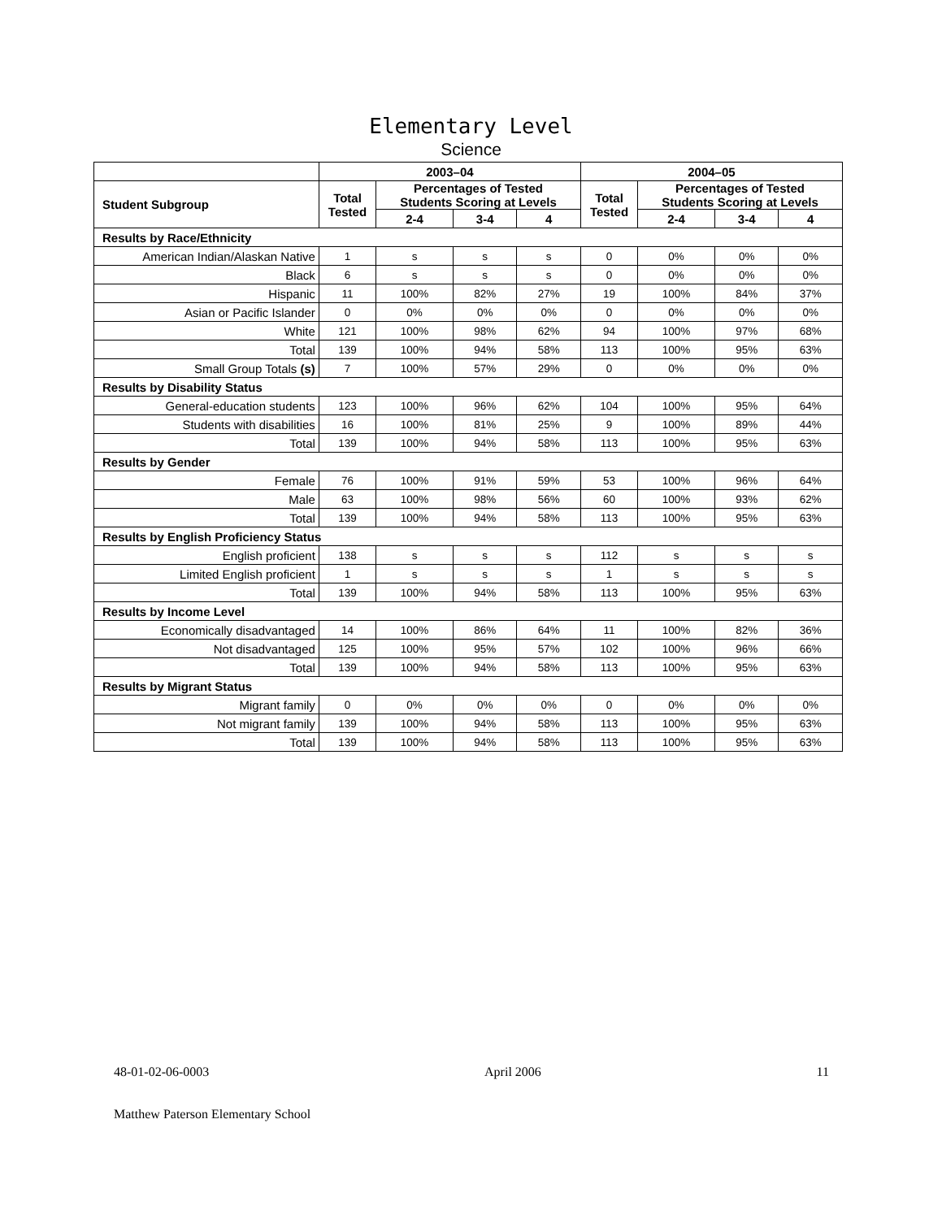Elementary Level
Science
| | 2003–04 | | | | 2004–05 | | | |
| --- | --- | --- | --- | --- | --- | --- | --- | --- |
| Student Subgroup | Total Tested | Percentages of Tested Students Scoring at Levels | | | Total Tested | Percentages of Tested Students Scoring at Levels | | |
| | | 2-4 | 3-4 | 4 | | 2-4 | 3-4 | 4 |
| Results by Race/Ethnicity | | | | | | | | |
| American Indian/Alaskan Native | 1 | s | s | s | 0 | 0% | 0% | 0% |
| Black | 6 | s | s | s | 0 | 0% | 0% | 0% |
| Hispanic | 11 | 100% | 82% | 27% | 19 | 100% | 84% | 37% |
| Asian or Pacific Islander | 0 | 0% | 0% | 0% | 0 | 0% | 0% | 0% |
| White | 121 | 100% | 98% | 62% | 94 | 100% | 97% | 68% |
| Total | 139 | 100% | 94% | 58% | 113 | 100% | 95% | 63% |
| Small Group Totals (s) | 7 | 100% | 57% | 29% | 0 | 0% | 0% | 0% |
| Results by Disability Status | | | | | | | | |
| General-education students | 123 | 100% | 96% | 62% | 104 | 100% | 95% | 64% |
| Students with disabilities | 16 | 100% | 81% | 25% | 9 | 100% | 89% | 44% |
| Total | 139 | 100% | 94% | 58% | 113 | 100% | 95% | 63% |
| Results by Gender | | | | | | | | |
| Female | 76 | 100% | 91% | 59% | 53 | 100% | 96% | 64% |
| Male | 63 | 100% | 98% | 56% | 60 | 100% | 93% | 62% |
| Total | 139 | 100% | 94% | 58% | 113 | 100% | 95% | 63% |
| Results by English Proficiency Status | | | | | | | | |
| English proficient | 138 | s | s | s | 112 | s | s | s |
| Limited English proficient | 1 | s | s | s | 1 | s | s | s |
| Total | 139 | 100% | 94% | 58% | 113 | 100% | 95% | 63% |
| Results by Income Level | | | | | | | | |
| Economically disadvantaged | 14 | 100% | 86% | 64% | 11 | 100% | 82% | 36% |
| Not disadvantaged | 125 | 100% | 95% | 57% | 102 | 100% | 96% | 66% |
| Total | 139 | 100% | 94% | 58% | 113 | 100% | 95% | 63% |
| Results by Migrant Status | | | | | | | | |
| Migrant family | 0 | 0% | 0% | 0% | 0 | 0% | 0% | 0% |
| Not migrant family | 139 | 100% | 94% | 58% | 113 | 100% | 95% | 63% |
| Total | 139 | 100% | 94% | 58% | 113 | 100% | 95% | 63% |
48-01-02-06-0003 April 2006 11
Matthew Paterson Elementary School